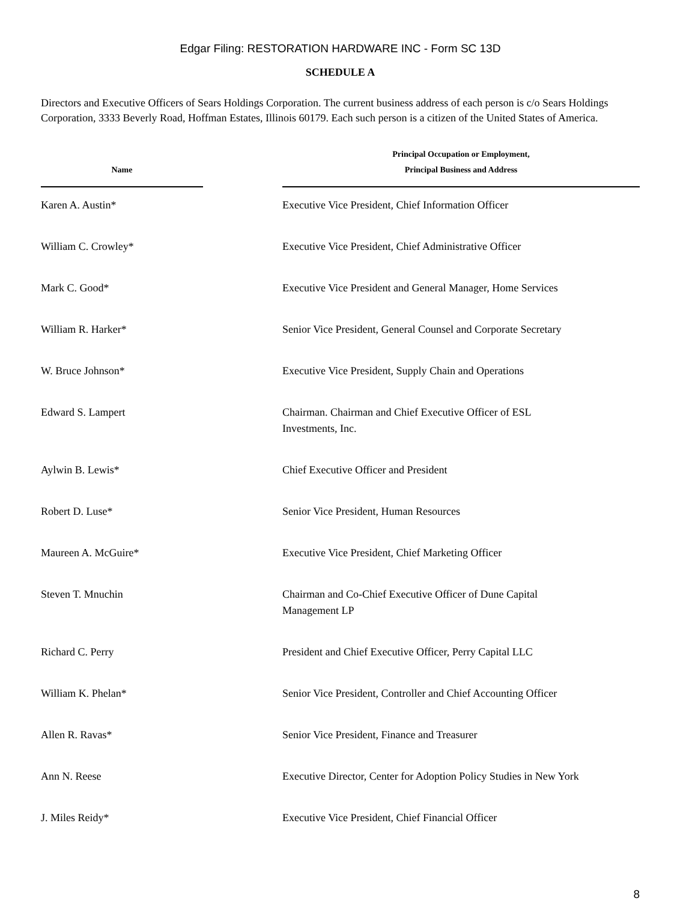Edgar Filing: RESTORATION HARDWARE INC - Form SC 13D
SCHEDULE A
Directors and Executive Officers of Sears Holdings Corporation. The current business address of each person is c/o Sears Holdings Corporation, 3333 Beverly Road, Hoffman Estates, Illinois 60179. Each such person is a citizen of the United States of America.
| Name | | Principal Occupation or Employment, Principal Business and Address |
| --- | --- | --- |
| Karen A. Austin* | | Executive Vice President, Chief Information Officer |
| William C. Crowley* | | Executive Vice President, Chief Administrative Officer |
| Mark C. Good* | | Executive Vice President and General Manager, Home Services |
| William R. Harker* | | Senior Vice President, General Counsel and Corporate Secretary |
| W. Bruce Johnson* | | Executive Vice President, Supply Chain and Operations |
| Edward S. Lampert | | Chairman. Chairman and Chief Executive Officer of ESL Investments, Inc. |
| Aylwin B. Lewis* | | Chief Executive Officer and President |
| Robert D. Luse* | | Senior Vice President, Human Resources |
| Maureen A. McGuire* | | Executive Vice President, Chief Marketing Officer |
| Steven T. Mnuchin | | Chairman and Co-Chief Executive Officer of Dune Capital Management LP |
| Richard C. Perry | | President and Chief Executive Officer, Perry Capital LLC |
| William K. Phelan* | | Senior Vice President, Controller and Chief Accounting Officer |
| Allen R. Ravas* | | Senior Vice President, Finance and Treasurer |
| Ann N. Reese | | Executive Director, Center for Adoption Policy Studies in New York |
| J. Miles Reidy* | | Executive Vice President, Chief Financial Officer |
8